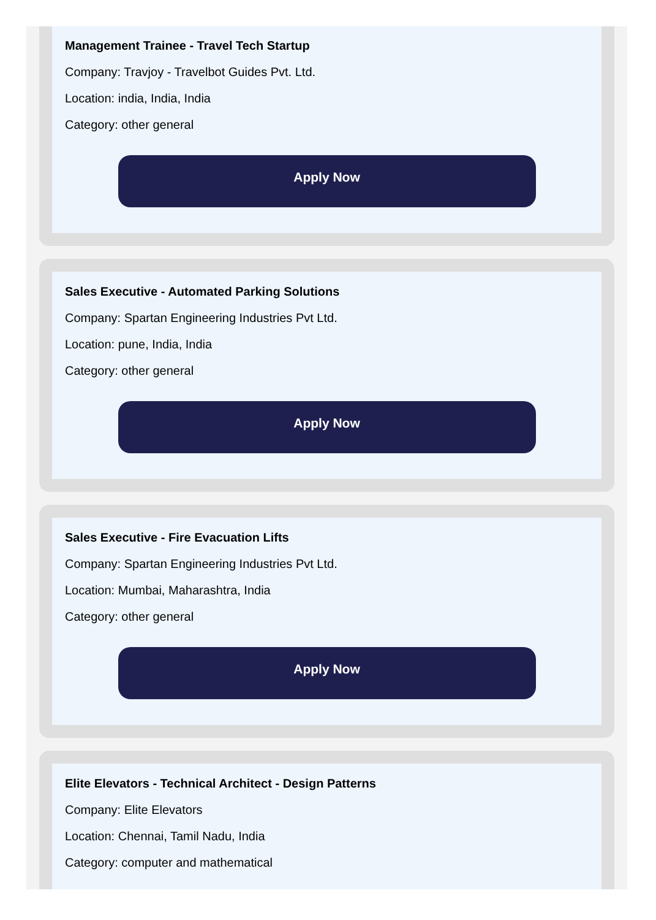Management Trainee - Travel Tech Startup
Company: Travjoy - Travelbot Guides Pvt. Ltd.
Location: india, India, India
Category: other general
Apply Now
Sales Executive - Automated Parking Solutions
Company: Spartan Engineering Industries Pvt Ltd.
Location: pune, India, India
Category: other general
Apply Now
Sales Executive - Fire Evacuation Lifts
Company: Spartan Engineering Industries Pvt Ltd.
Location: Mumbai, Maharashtra, India
Category: other general
Apply Now
Elite Elevators - Technical Architect - Design Patterns
Company: Elite Elevators
Location: Chennai, Tamil Nadu, India
Category: computer and mathematical